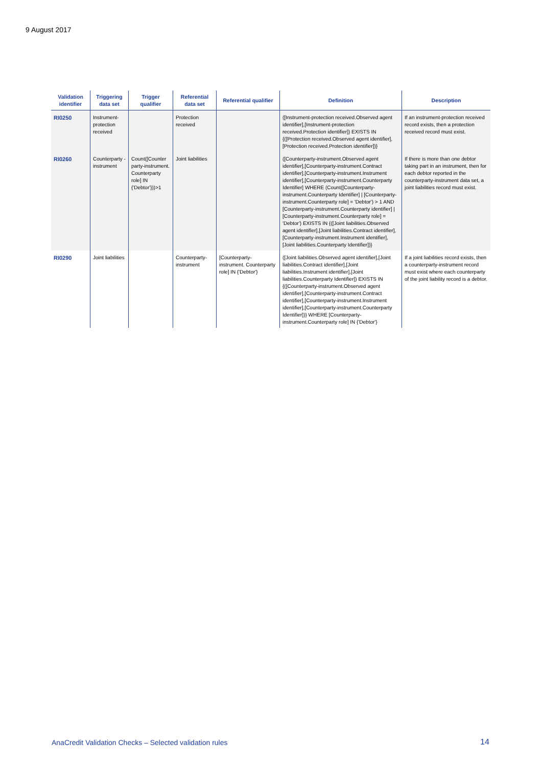9 August 2017
| Validation identifier | Triggering data set | Trigger qualifier | Referential data set | Referential qualifier | Definition | Description |
| --- | --- | --- | --- | --- | --- | --- |
| RI0250 | Instrument-protection received | | Protection received | | ([Instrument-protection received.Observed agent identifier],[Instrument-protection received.Protection identifier]) EXISTS IN {([Protection received.Observed agent identifier],[Protection received.Protection identifier])} | If an instrument-protection received record exists, then a protection received record must exist. |
| RI0260 | Counterparty -instrument | Count([Counter party-instrument. Counterparty role] IN {'Debtor'}))>1 | Joint liabilities | | ([Counterparty-instrument.Observed agent identifier],[Counterparty-instrument.Contract identifier],[Counterparty-instrument.Instrument identifier],[Counterparty-instrument.Counterparty Identifier] WHERE (Count([Counterparty-instrument.Counterparty Identifier] / [Counterparty-instrument.Counterparty role] = 'Debtor') > 1 AND [Counterparty-instrument.Counterparty identifier] / [Counterparty-instrument.Counterparty role] = 'Debtor') EXISTS IN {([Joint liabilities.Observed agent identifier],[Joint liabilities.Contract identifier],[Counterparty-instrument.Instrument identifier],[Joint liabilities.Counterparty Identifier])} | If there is more than one debtor taking part in an instrument, then for each debtor reported in the counterparty-instrument data set, a joint liabilities record must exist. |
| RI0290 | Joint liabilities | | Counterparty-instrument | [Counterparty-instrument. Counterparty role] IN {'Debtor'} | ([Joint liabilities.Observed agent identifier],[Joint liabilities.Contract identifier],[Joint liabilities.Instrument identifier],[Joint liabilities.Counterparty Identifier]) EXISTS IN {([Counterparty-instrument.Observed agent identifier],[Counterparty-instrument.Contract identifier],[Counterparty-instrument.Instrument identifier],[Counterparty-instrument.Counterparty Identifier])} WHERE [Counterparty-instrument.Counterparty role] IN {'Debtor'} | If a joint liabilities record exists, then a counterparty-instrument record must exist where each counterparty of the joint liability record is a debtor. |
AnaCredit Validation Checks – Selected validation rules
14